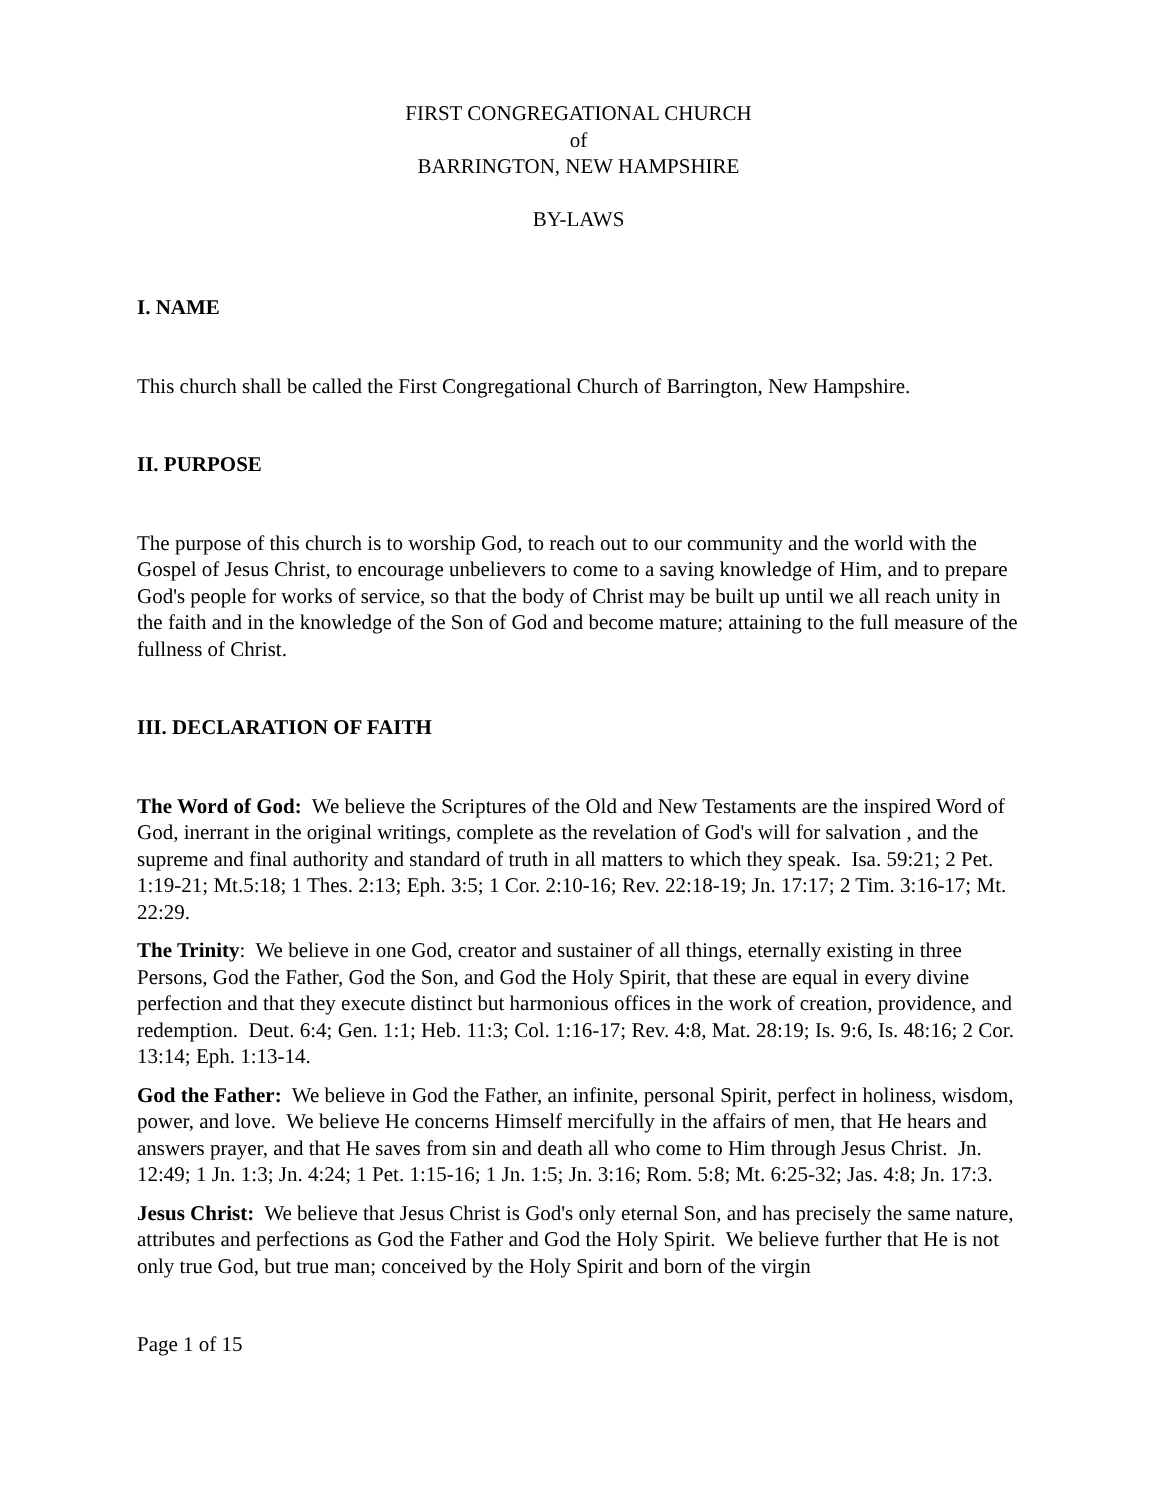FIRST CONGREGATIONAL CHURCH
of
BARRINGTON, NEW HAMPSHIRE
BY-LAWS
I. NAME
This church shall be called the First Congregational Church of Barrington, New Hampshire.
II. PURPOSE
The purpose of this church is to worship God, to reach out to our community and the world with the Gospel of Jesus Christ, to encourage unbelievers to come to a saving knowledge of Him, and to prepare God's people for works of service, so that the body of Christ may be built up until we all reach unity in the faith and in the knowledge of the Son of God and become mature; attaining to the full measure of the fullness of Christ.
III. DECLARATION OF FAITH
The Word of God: We believe the Scriptures of the Old and New Testaments are the inspired Word of God, inerrant in the original writings, complete as the revelation of God's will for salvation , and the supreme and final authority and standard of truth in all matters to which they speak. Isa. 59:21; 2 Pet. 1:19-21; Mt.5:18; 1 Thes. 2:13; Eph. 3:5; 1 Cor. 2:10-16; Rev. 22:18-19; Jn. 17:17; 2 Tim. 3:16-17; Mt. 22:29.
The Trinity: We believe in one God, creator and sustainer of all things, eternally existing in three Persons, God the Father, God the Son, and God the Holy Spirit, that these are equal in every divine perfection and that they execute distinct but harmonious offices in the work of creation, providence, and redemption. Deut. 6:4; Gen. 1:1; Heb. 11:3; Col. 1:16-17; Rev. 4:8, Mat. 28:19; Is. 9:6, Is. 48:16; 2 Cor. 13:14; Eph. 1:13-14.
God the Father: We believe in God the Father, an infinite, personal Spirit, perfect in holiness, wisdom, power, and love. We believe He concerns Himself mercifully in the affairs of men, that He hears and answers prayer, and that He saves from sin and death all who come to Him through Jesus Christ. Jn. 12:49; 1 Jn. 1:3; Jn. 4:24; 1 Pet. 1:15-16; 1 Jn. 1:5; Jn. 3:16; Rom. 5:8; Mt. 6:25-32; Jas. 4:8; Jn. 17:3.
Jesus Christ: We believe that Jesus Christ is God's only eternal Son, and has precisely the same nature, attributes and perfections as God the Father and God the Holy Spirit. We believe further that He is not only true God, but true man; conceived by the Holy Spirit and born of the virgin
Page 1 of 15